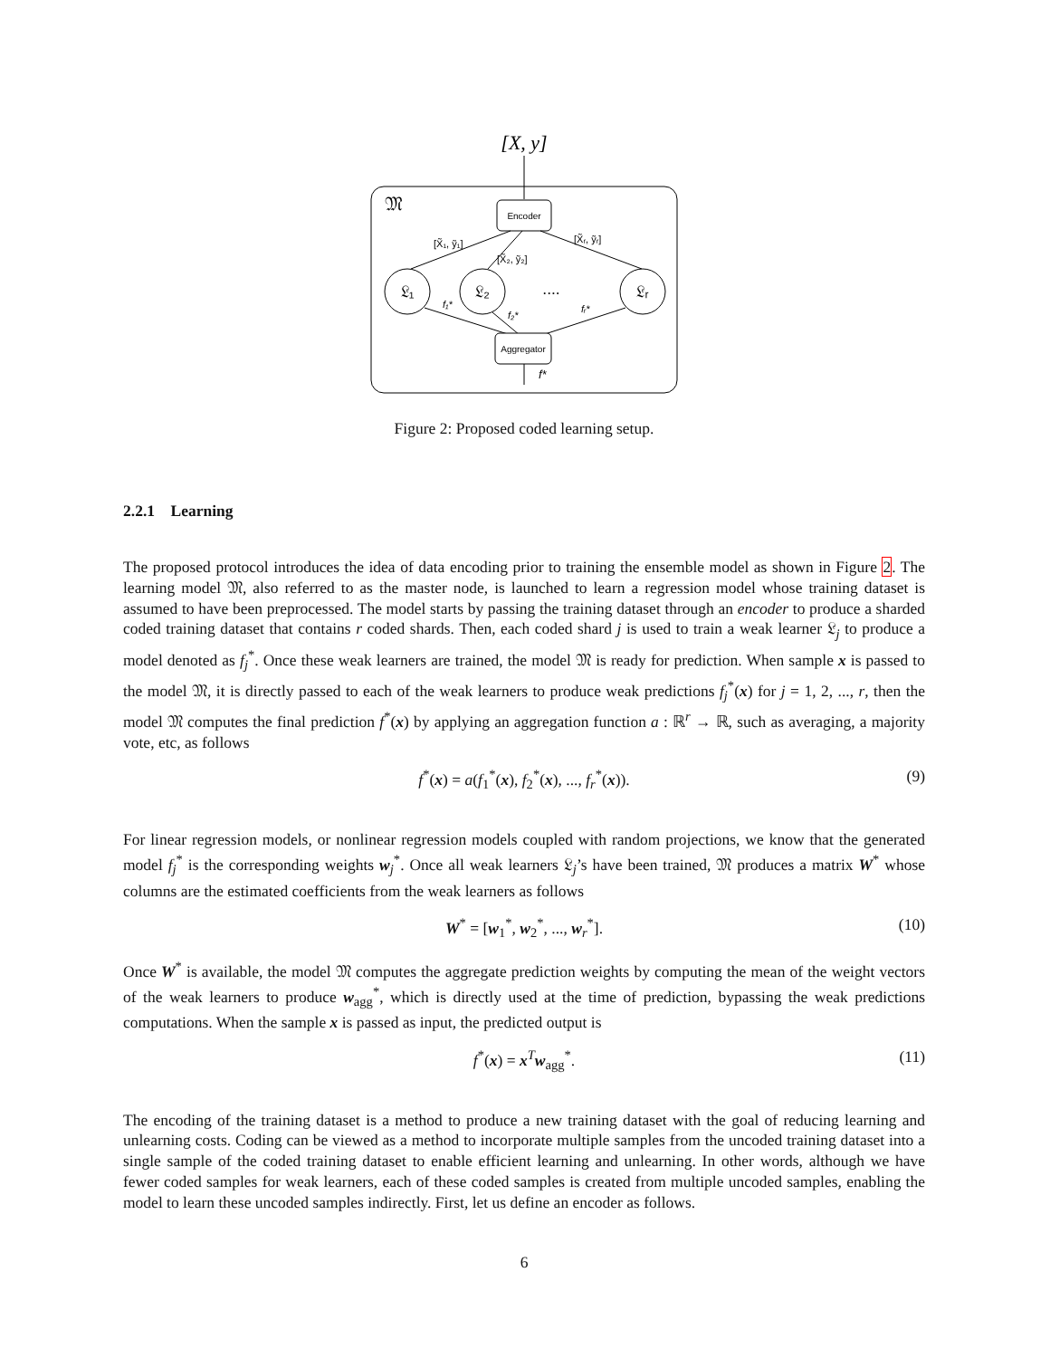[X, y]
𝔐
Encoder
𝔏₁
𝔏₂
....
𝔏ᵣ
[X̃₁, ỹ₁]
[X̃₂, ỹ₂]
[X̃ᵣ, ỹᵣ]
f₁*
f₂*
fᵣ*
Aggregator
f*
Figure 2: Proposed coded learning setup.
2.2.1 Learning
The proposed protocol introduces the idea of data encoding prior to training the ensemble model as shown in Figure 2. The learning model 𝔐, also referred to as the master node, is launched to learn a regression model whose training dataset is assumed to have been preprocessed. The model starts by passing the training dataset through an encoder to produce a sharded coded training dataset that contains r coded shards. Then, each coded shard j is used to train a weak learner 𝔏<sub>j</sub> to produce a model denoted as f<sub>j</sub><sup>*</sup>. Once these weak learners are trained, the model 𝔐 is ready for prediction. When sample x is passed to the model 𝔐, it is directly passed to each of the weak learners to produce weak predictions f<sub>j</sub><sup>*</sup>(x) for j = 1, 2, ..., r, then the model 𝔐 computes the final prediction f<sup>*</sup>(x) by applying an aggregation function a : ℝ<sup>r</sup> → ℝ, such as averaging, a majority vote, etc, as follows
f<sup>*</sup>(x) = a(f<sub>1</sub><sup>*</sup>(x), f<sub>2</sub><sup>*</sup>(x), ..., f<sub>r</sub><sup>*</sup>(x)). (9)
For linear regression models, or nonlinear regression models coupled with random projections, we know that the generated model f<sub>j</sub><sup>*</sup> is the corresponding weights w<sub>j</sub><sup>*</sup>. Once all weak learners 𝔏<sub>j</sub>’s have been trained, 𝔐 produces a matrix W<sup>*</sup> whose columns are the estimated coefficients from the weak learners as follows
W<sup>*</sup> = [w<sub>1</sub><sup>*</sup>, w<sub>2</sub><sup>*</sup>, ..., w<sub>r</sub><sup>*</sup>]. (10)
Once W<sup>*</sup> is available, the model 𝔐 computes the aggregate prediction weights by computing the mean of the weight vectors of the weak learners to produce w<sub>agg</sub><sup>*</sup>, which is directly used at the time of prediction, bypassing the weak predictions computations. When the sample x is passed as input, the predicted output is
f<sup>*</sup>(x) = x<sup>T</sup>w<sub>agg</sub><sup>*</sup>. (11)
The encoding of the training dataset is a method to produce a new training dataset with the goal of reducing learning and unlearning costs. Coding can be viewed as a method to incorporate multiple samples from the uncoded training dataset into a single sample of the coded training dataset to enable efficient learning and unlearning. In other words, although we have fewer coded samples for weak learners, each of these coded samples is created from multiple uncoded samples, enabling the model to learn these uncoded samples indirectly. First, let us define an encoder as follows.
6